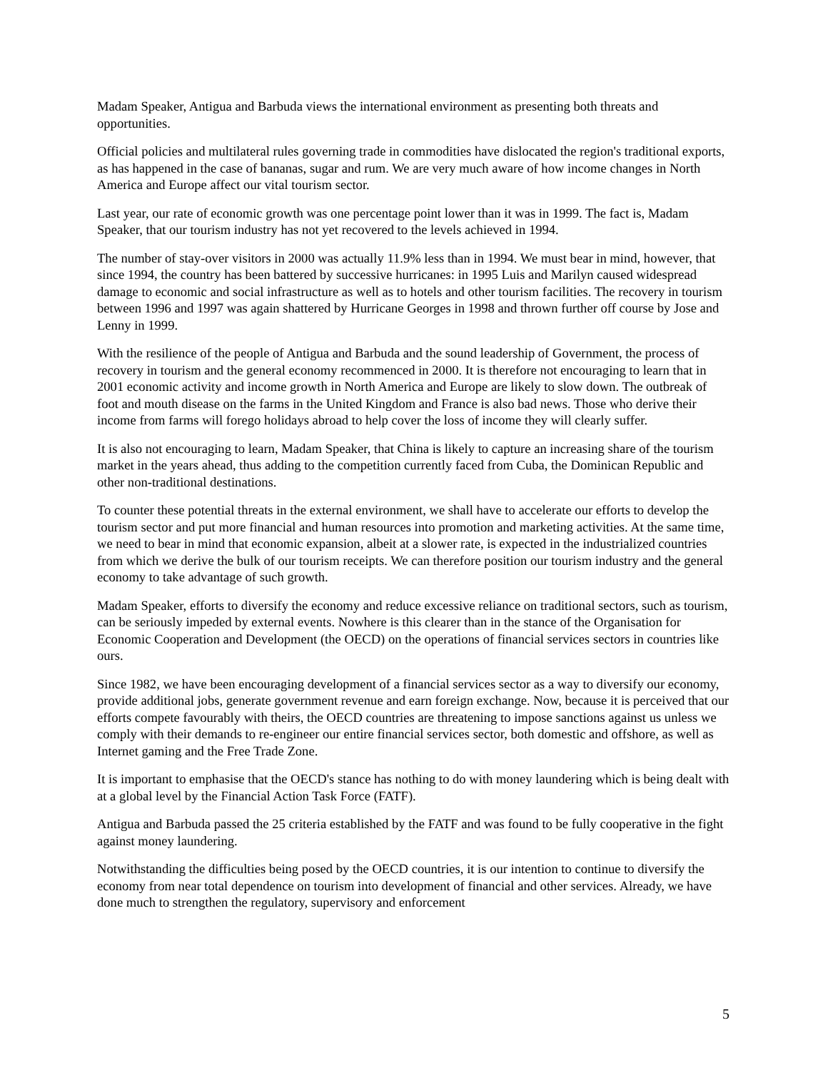Madam Speaker, Antigua and Barbuda views the international environment as presenting both threats and opportunities.
Official policies and multilateral rules governing trade in commodities have dislocated the region's traditional exports, as has happened in the case of bananas, sugar and rum. We are very much aware of how income changes in North America and Europe affect our vital tourism sector.
Last year, our rate of economic growth was one percentage point lower than it was in 1999. The fact is, Madam Speaker, that our tourism industry has not yet recovered to the levels achieved in 1994.
The number of stay-over visitors in 2000 was actually 11.9% less than in 1994. We must bear in mind, however, that since 1994, the country has been battered by successive hurricanes: in 1995 Luis and Marilyn caused widespread damage to economic and social infrastructure as well as to hotels and other tourism facilities. The recovery in tourism between 1996 and 1997 was again shattered by Hurricane Georges in 1998 and thrown further off course by Jose and Lenny in 1999.
With the resilience of the people of Antigua and Barbuda and the sound leadership of Government, the process of recovery in tourism and the general economy recommenced in 2000. It is therefore not encouraging to learn that in 2001 economic activity and income growth in North America and Europe are likely to slow down. The outbreak of foot and mouth disease on the farms in the United Kingdom and France is also bad news. Those who derive their income from farms will forego holidays abroad to help cover the loss of income they will clearly suffer.
It is also not encouraging to learn, Madam Speaker, that China is likely to capture an increasing share of the tourism market in the years ahead, thus adding to the competition currently faced from Cuba, the Dominican Republic and other non-traditional destinations.
To counter these potential threats in the external environment, we shall have to accelerate our efforts to develop the tourism sector and put more financial and human resources into promotion and marketing activities. At the same time, we need to bear in mind that economic expansion, albeit at a slower rate, is expected in the industrialized countries from which we derive the bulk of our tourism receipts. We can therefore position our tourism industry and the general economy to take advantage of such growth.
Madam Speaker, efforts to diversify the economy and reduce excessive reliance on traditional sectors, such as tourism, can be seriously impeded by external events. Nowhere is this clearer than in the stance of the Organisation for Economic Cooperation and Development (the OECD) on the operations of financial services sectors in countries like ours.
Since 1982, we have been encouraging development of a financial services sector as a way to diversify our economy, provide additional jobs, generate government revenue and earn foreign exchange. Now, because it is perceived that our efforts compete favourably with theirs, the OECD countries are threatening to impose sanctions against us unless we comply with their demands to re-engineer our entire financial services sector, both domestic and offshore, as well as Internet gaming and the Free Trade Zone.
It is important to emphasise that the OECD's stance has nothing to do with money laundering which is being dealt with at a global level by the Financial Action Task Force (FATF).
Antigua and Barbuda passed the 25 criteria established by the FATF and was found to be fully cooperative in the fight against money laundering.
Notwithstanding the difficulties being posed by the OECD countries, it is our intention to continue to diversify the economy from near total dependence on tourism into development of financial and other services. Already, we have done much to strengthen the regulatory, supervisory and enforcement
5